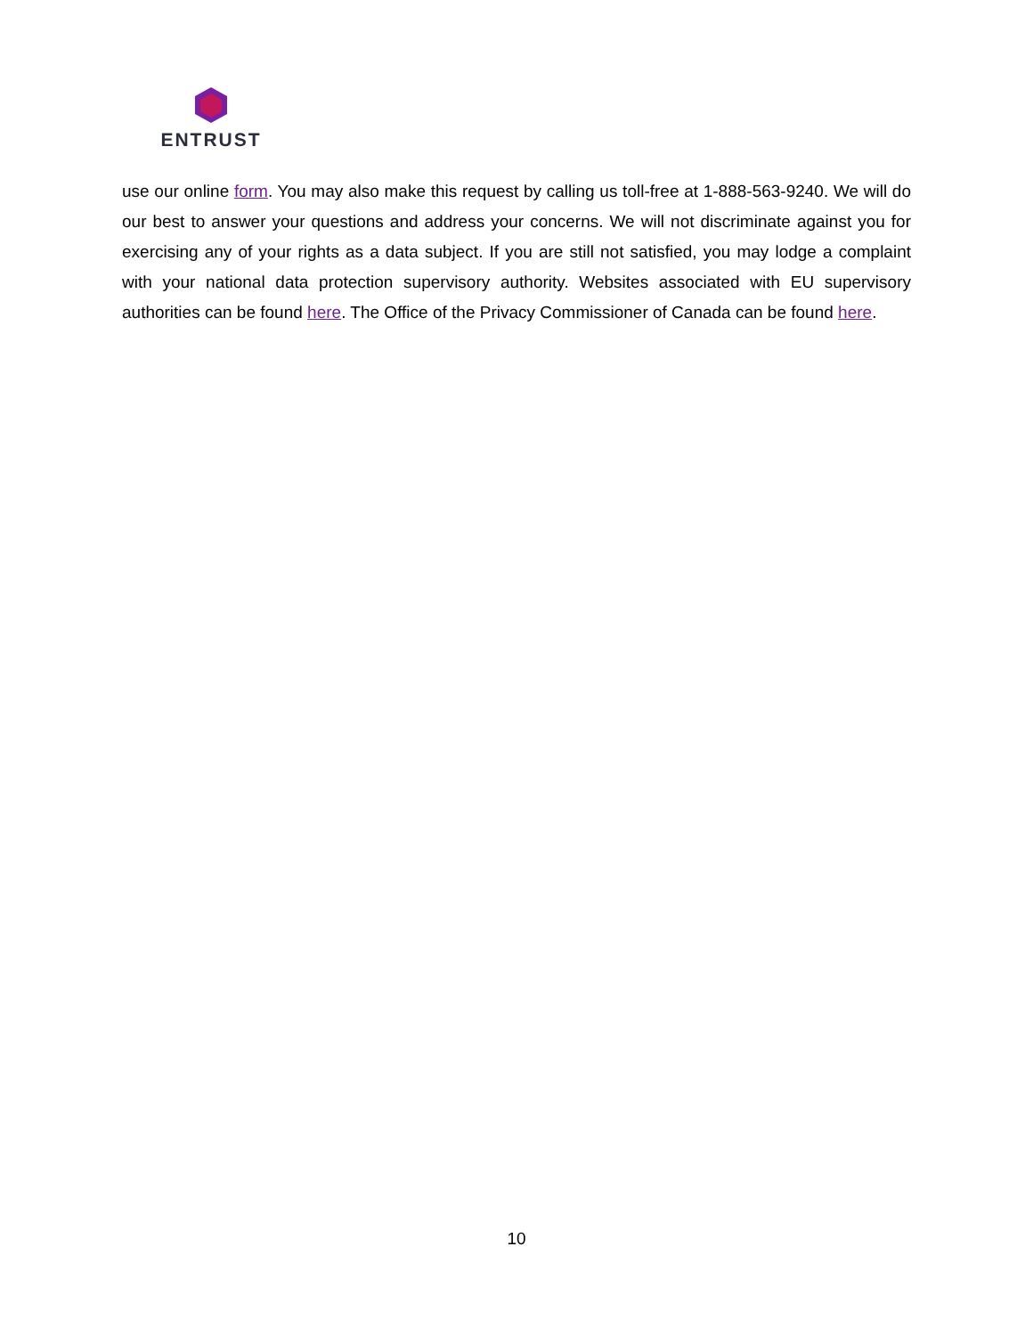ENTRUST
use our online form. You may also make this request by calling us toll-free at 1-888-563-9240. We will do our best to answer your questions and address your concerns. We will not discriminate against you for exercising any of your rights as a data subject. If you are still not satisfied, you may lodge a complaint with your national data protection supervisory authority. Websites associated with EU supervisory authorities can be found here. The Office of the Privacy Commissioner of Canada can be found here.
10